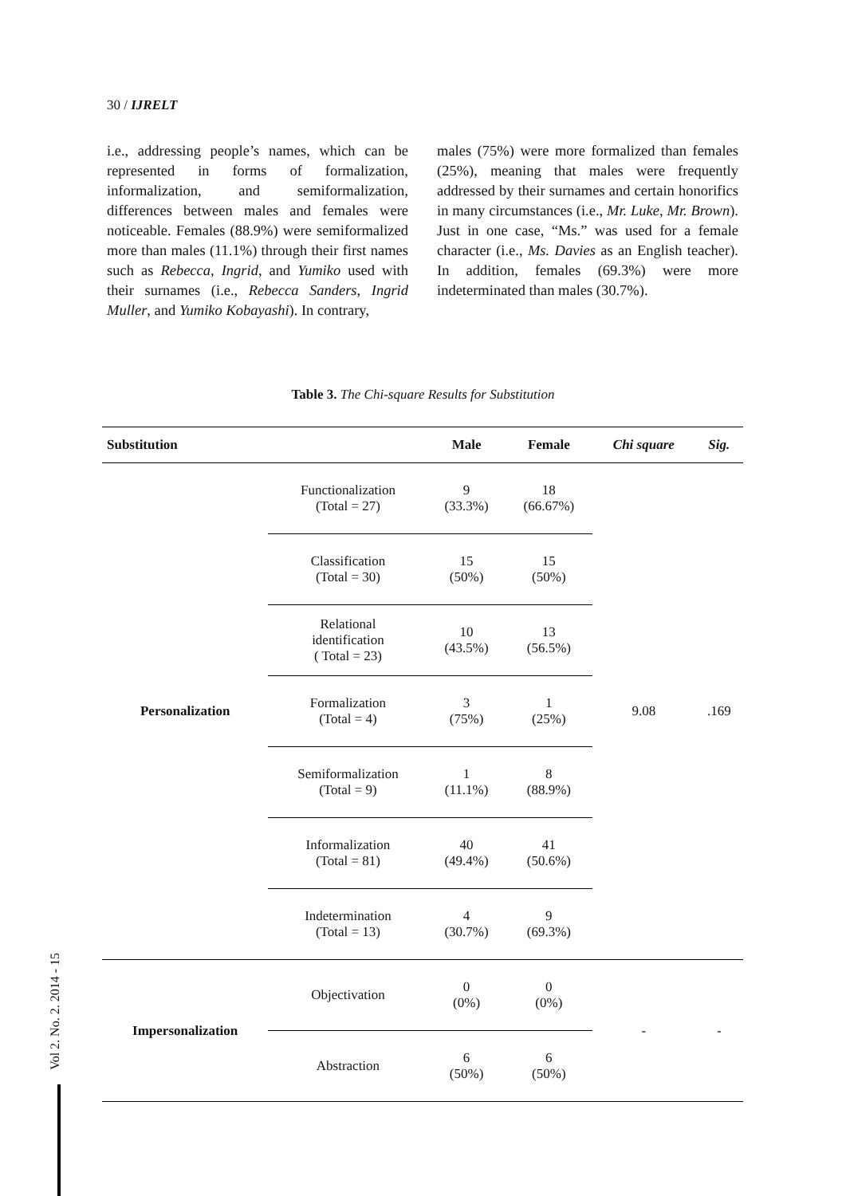30 / IJRELT
i.e., addressing people’s names, which can be represented in forms of formalization, informalization, and semiformalization, differences between males and females were noticeable. Females (88.9%) were semiformalized more than males (11.1%) through their first names such as Rebecca, Ingrid, and Yumiko used with their surnames (i.e., Rebecca Sanders, Ingrid Muller, and Yumiko Kobayashi). In contrary,
males (75%) were more formalized than females (25%), meaning that males were frequently addressed by their surnames and certain honorifics in many circumstances (i.e., Mr. Luke, Mr. Brown). Just in one case, “Ms.” was used for a female character (i.e., Ms. Davies as an English teacher). In addition, females (69.3%) were more indeterminated than males (30.7%).
Table 3. The Chi-square Results for Substitution
| Substitution | | Male | Female | Chi square | Sig. |
| --- | --- | --- | --- | --- | --- |
| Personalization | Functionalization (Total = 27) | 9 (33.3%) | 18 (66.67%) | 9.08 | .169 |
| | Classification (Total = 30) | 15 (50%) | 15 (50%) | | |
| | Relational identification ( Total = 23) | 10 (43.5%) | 13 (56.5%) | | |
| | Formalization (Total = 4) | 3 (75%) | 1 (25%) | | |
| | Semiformalization (Total = 9) | 1 (11.1%) | 8 (88.9%) | | |
| | Informalization (Total = 81) | 40 (49.4%) | 41 (50.6%) | | |
| | Indetermination (Total = 13) | 4 (30.7%) | 9 (69.3%) | | |
| Impersonalization | Objectivation | 0 (0%) | 0 (0%) | - | - |
| | Abstraction | 6 (50%) | 6 (50%) | | |
Vol 2. No. 2. 2014 - 15